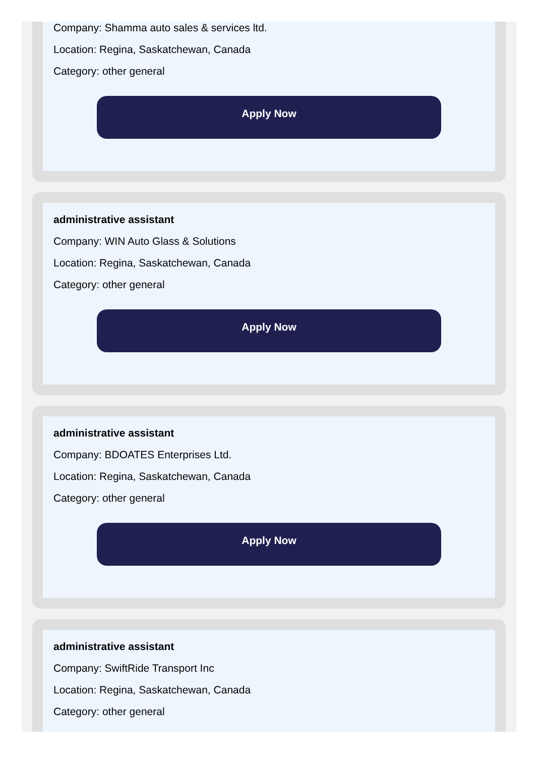Company: Shamma auto sales & services ltd.
Location: Regina, Saskatchewan, Canada
Category: other general
Apply Now
administrative assistant
Company: WIN Auto Glass & Solutions
Location: Regina, Saskatchewan, Canada
Category: other general
Apply Now
administrative assistant
Company: BDOATES Enterprises Ltd.
Location: Regina, Saskatchewan, Canada
Category: other general
Apply Now
administrative assistant
Company: SwiftRide Transport Inc
Location: Regina, Saskatchewan, Canada
Category: other general